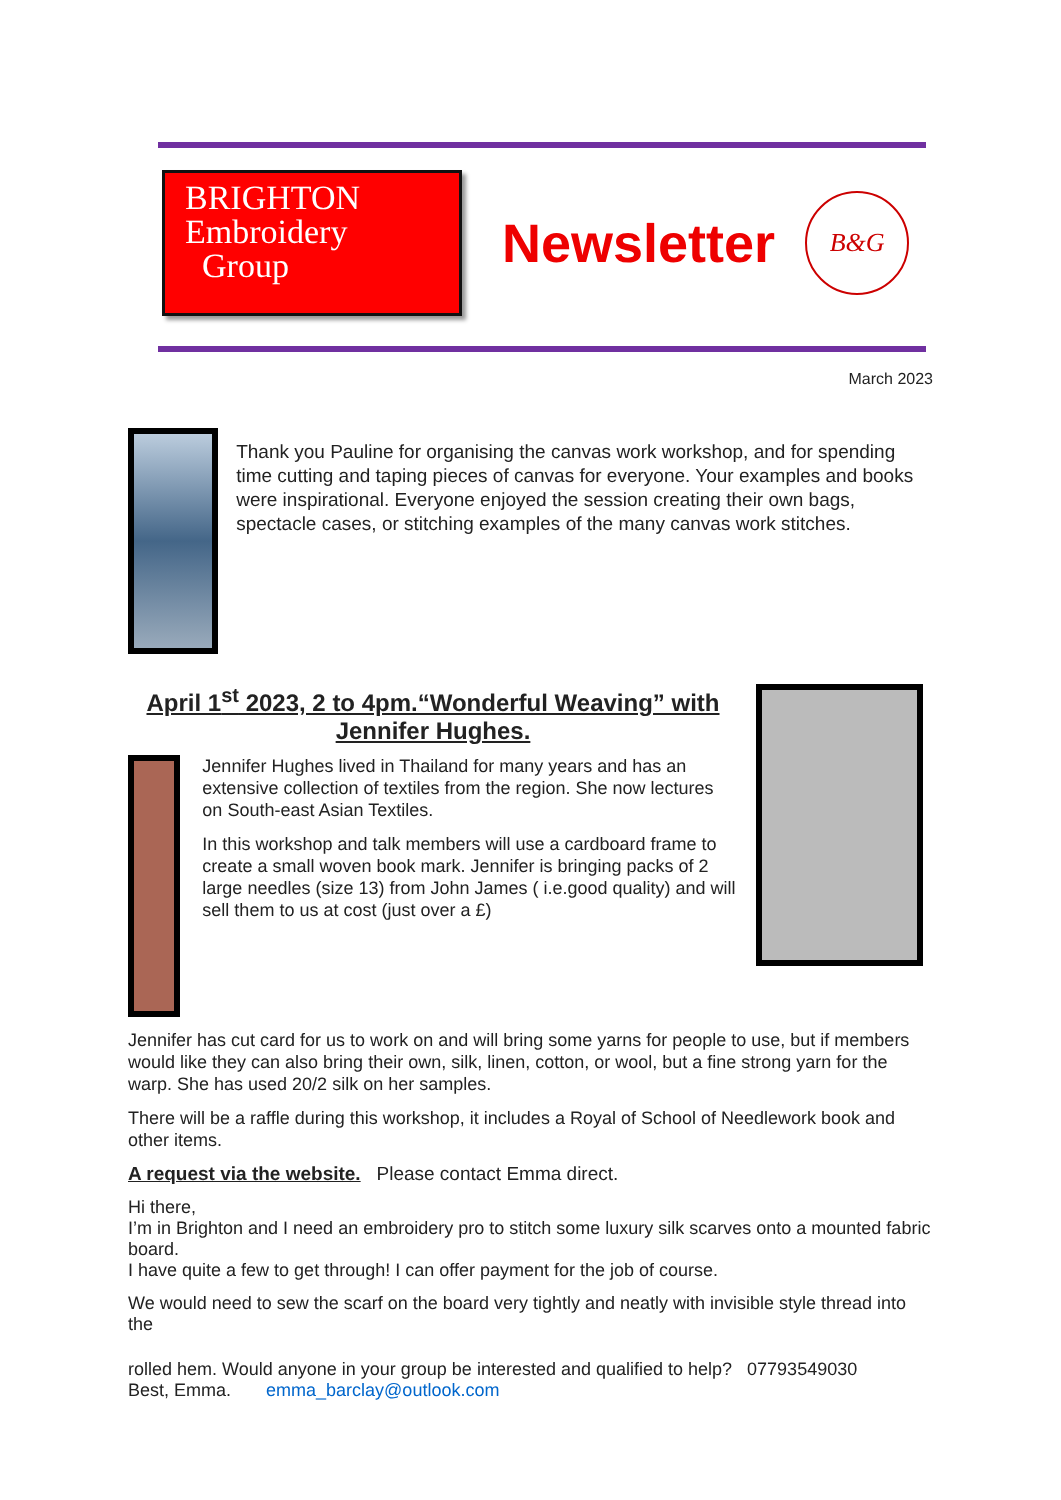BRIGHTON
Embroidery
Group
Newsletter
B&G
March 2023
Thank you Pauline for organising the canvas work workshop, and for spending time cutting and taping pieces of canvas for everyone. Your examples and books were inspirational. Everyone enjoyed the session creating their own bags, spectacle cases, or stitching examples of the many canvas work stitches.
April 1<sup>st</sup> 2023, 2 to 4pm.“Wonderful Weaving” with Jennifer Hughes.
Jennifer Hughes lived in Thailand for many years and has an extensive collection of textiles from the region. She now lectures on South-east Asian Textiles.
In this workshop and talk members will use a cardboard frame to create a small woven book mark. Jennifer is bringing packs of 2 large needles (size 13) from John James ( i.e.good quality) and will sell them to us at cost (just over a £)
Jennifer has cut card for us to work on and will bring some yarns for people to use, but if members would like they can also bring their own, silk, linen, cotton, or wool, but a fine strong yarn for the warp. She has used 20/2 silk on her samples.
There will be a raffle during this workshop, it includes a Royal of School of Needlework book and other items.
A request via the website. Please contact Emma direct.
Hi there,
I’m in Brighton and I need an embroidery pro to stitch some luxury silk scarves onto a mounted fabric board.
I have quite a few to get through! I can offer payment for the job of course.
We would need to sew the scarf on the board very tightly and neatly with invisible style thread into the
rolled hem. Would anyone in your group be interested and qualified to help? 07793549030
Best, Emma. emma_barclay@outlook.com